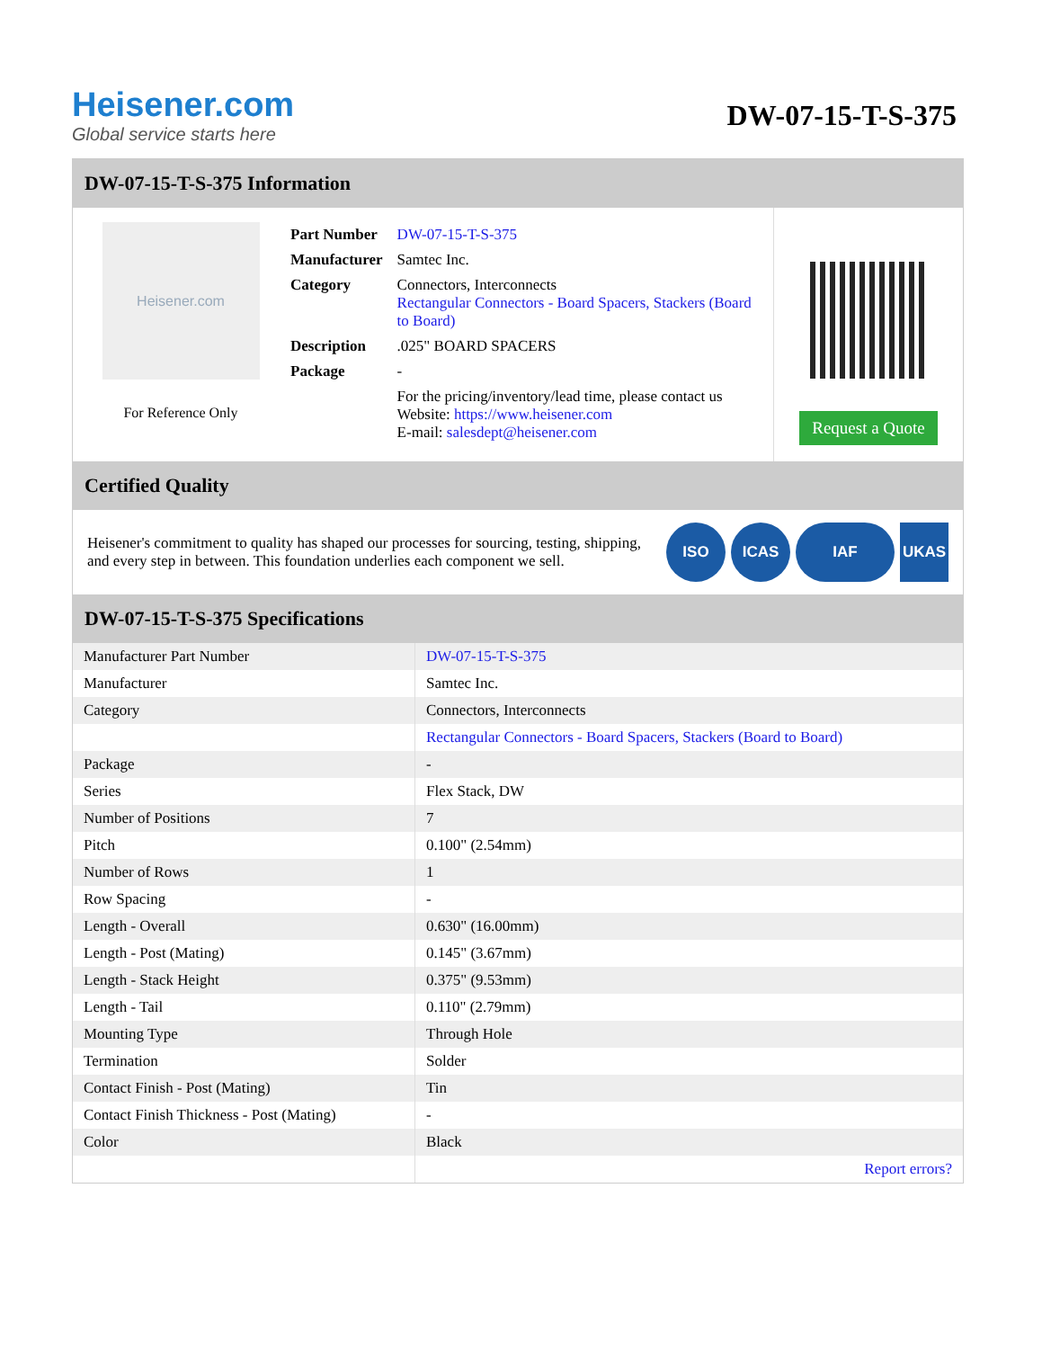Heisener.com
Global service starts here
DW-07-15-T-S-375
DW-07-15-T-S-375 Information
Heisener.com
For Reference Only
| Part Number | DW-07-15-T-S-375 |
| Manufacturer | Samtec Inc. |
| Category | Connectors, Interconnects Rectangular Connectors - Board Spacers, Stackers (Board to Board) |
| Description | .025" BOARD SPACERS |
| Package | - |
| | For the pricing/inventory/lead time, please contact us Website: https://www.heisener.com E-mail: salesdept@heisener.com |
Request a Quote
Certified Quality
Heisener's commitment to quality has shaped our processes for sourcing, testing, shipping, and every step in between. This foundation underlies each component we sell.
ISO ICAS IAF UKAS
DW-07-15-T-S-375 Specifications
| Manufacturer Part Number | DW-07-15-T-S-375 |
| Manufacturer | Samtec Inc. |
| Category | Connectors, Interconnects |
| | Rectangular Connectors - Board Spacers, Stackers (Board to Board) |
| Package | - |
| Series | Flex Stack, DW |
| Number of Positions | 7 |
| Pitch | 0.100" (2.54mm) |
| Number of Rows | 1 |
| Row Spacing | - |
| Length - Overall | 0.630" (16.00mm) |
| Length - Post (Mating) | 0.145" (3.67mm) |
| Length - Stack Height | 0.375" (9.53mm) |
| Length - Tail | 0.110" (2.79mm) |
| Mounting Type | Through Hole |
| Termination | Solder |
| Contact Finish - Post (Mating) | Tin |
| Contact Finish Thickness - Post (Mating) | - |
| Color | Black |
| | Report errors? |